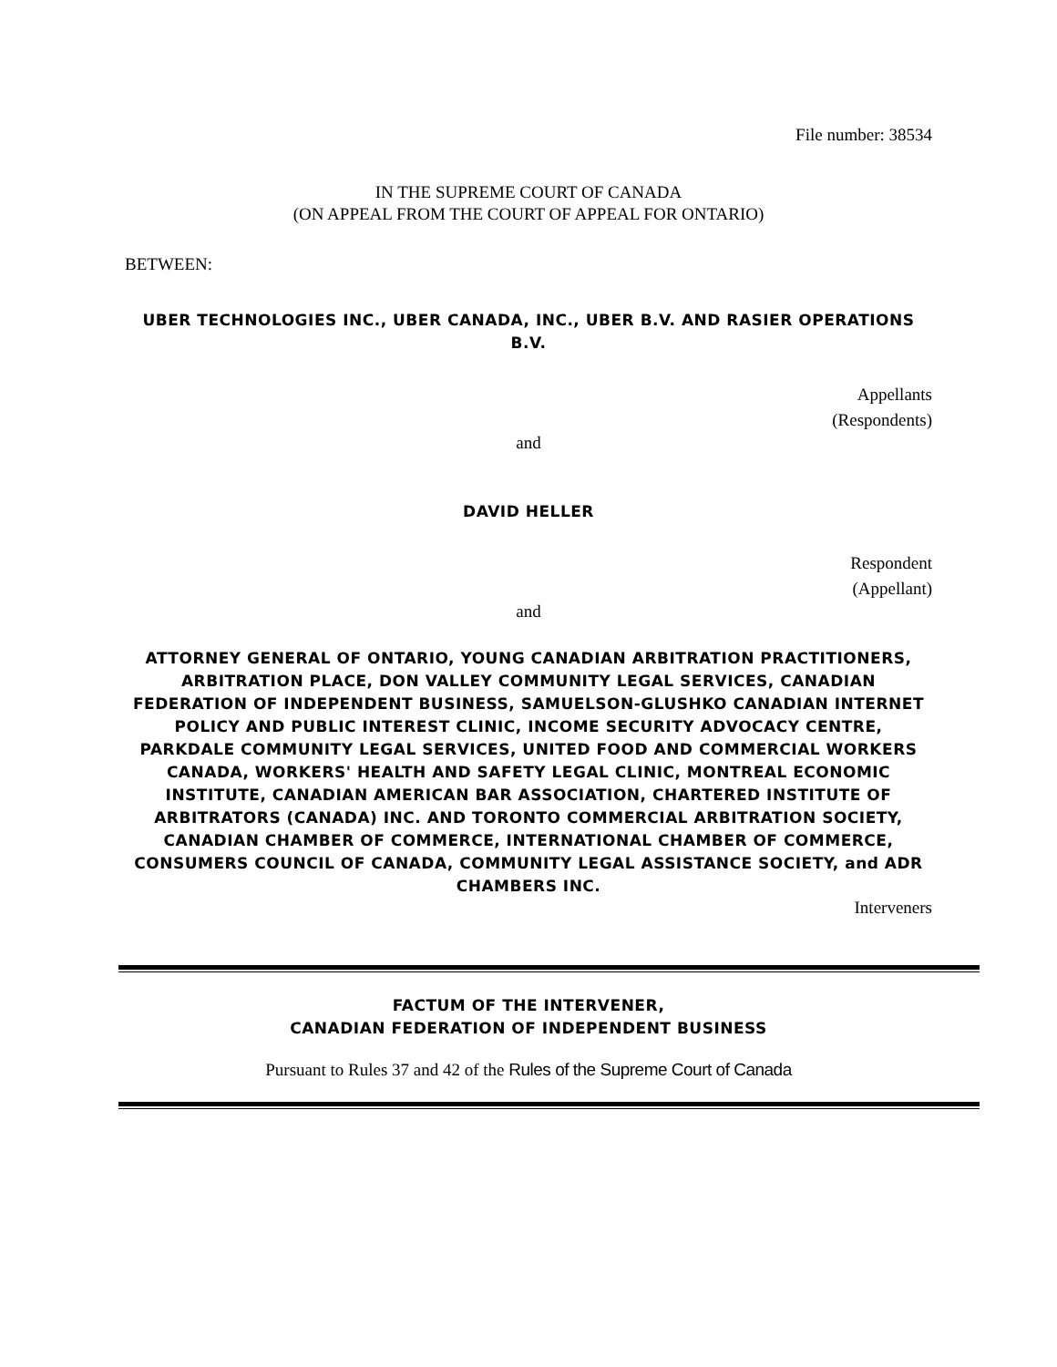File number: 38534
IN THE SUPREME COURT OF CANADA
(ON APPEAL FROM THE COURT OF APPEAL FOR ONTARIO)
BETWEEN:
UBER TECHNOLOGIES INC., UBER CANADA, INC., UBER B.V. AND RASIER OPERATIONS B.V.
Appellants
(Respondents)
and
DAVID HELLER
Respondent
(Appellant)
and
ATTORNEY GENERAL OF ONTARIO, YOUNG CANADIAN ARBITRATION PRACTITIONERS, ARBITRATION PLACE, DON VALLEY COMMUNITY LEGAL SERVICES, CANADIAN FEDERATION OF INDEPENDENT BUSINESS, SAMUELSON-GLUSHKO CANADIAN INTERNET POLICY AND PUBLIC INTEREST CLINIC, INCOME SECURITY ADVOCACY CENTRE, PARKDALE COMMUNITY LEGAL SERVICES, UNITED FOOD AND COMMERCIAL WORKERS CANADA, WORKERS' HEALTH AND SAFETY LEGAL CLINIC, MONTREAL ECONOMIC INSTITUTE, CANADIAN AMERICAN BAR ASSOCIATION, CHARTERED INSTITUTE OF ARBITRATORS (CANADA) INC. AND TORONTO COMMERCIAL ARBITRATION SOCIETY, CANADIAN CHAMBER OF COMMERCE, INTERNATIONAL CHAMBER OF COMMERCE, CONSUMERS COUNCIL OF CANADA, COMMUNITY LEGAL ASSISTANCE SOCIETY, and ADR CHAMBERS INC.
Interveners
FACTUM OF THE INTERVENER,
CANADIAN FEDERATION OF INDEPENDENT BUSINESS
Pursuant to Rules 37 and 42 of the Rules of the Supreme Court of Canada